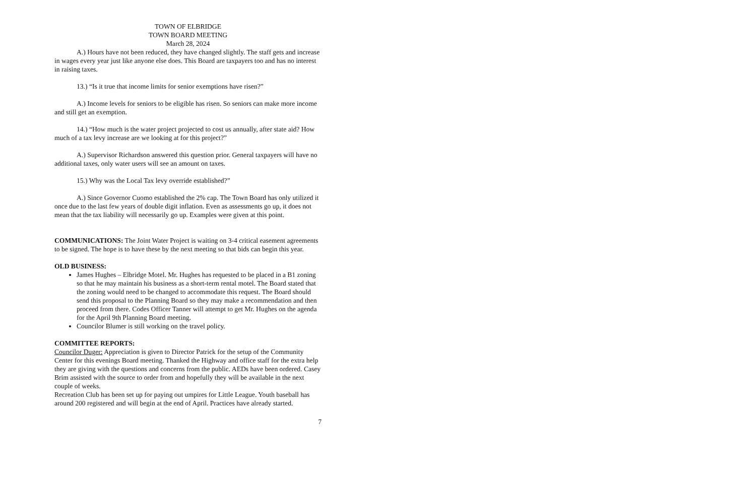TOWN OF ELBRIDGE
TOWN BOARD MEETING
March 28, 2024
A.) Hours have not been reduced, they have changed slightly. The staff gets and increase in wages every year just like anyone else does. This Board are taxpayers too and has no interest in raising taxes.
13.) “Is it true that income limits for senior exemptions have risen?”
A.) Income levels for seniors to be eligible has risen. So seniors can make more income and still get an exemption.
14.) “How much is the water project projected to cost us annually, after state aid? How much of a tax levy increase are we looking at for this project?”
A.) Supervisor Richardson answered this question prior. General taxpayers will have no additional taxes, only water users will see an amount on taxes.
15.) Why was the Local Tax levy override established?”
A.) Since Governor Cuomo established the 2% cap. The Town Board has only utilized it once due to the last few years of double digit inflation. Even as assessments go up, it does not mean that the tax liability will necessarily go up. Examples were given at this point.
COMMUNICATIONS: The Joint Water Project is waiting on 3-4 critical easement agreements to be signed. The hope is to have these by the next meeting so that bids can begin this year.
OLD BUSINESS:
James Hughes – Elbridge Motel. Mr. Hughes has requested to be placed in a B1 zoning so that he may maintain his business as a short-term rental motel. The Board stated that the zoning would need to be changed to accommodate this request. The Board should send this proposal to the Planning Board so they may make a recommendation and then proceed from there. Codes Officer Tanner will attempt to get Mr. Hughes on the agenda for the April 9th Planning Board meeting.
Councilor Blumer is still working on the travel policy.
COMMITTEE REPORTS:
Councilor Duger: Appreciation is given to Director Patrick for the setup of the Community Center for this evenings Board meeting. Thanked the Highway and office staff for the extra help they are giving with the questions and concerns from the public. AEDs have been ordered. Casey Brim assisted with the source to order from and hopefully they will be available in the next couple of weeks.
Recreation Club has been set up for paying out umpires for Little League. Youth baseball has around 200 registered and will begin at the end of April. Practices have already started.
7